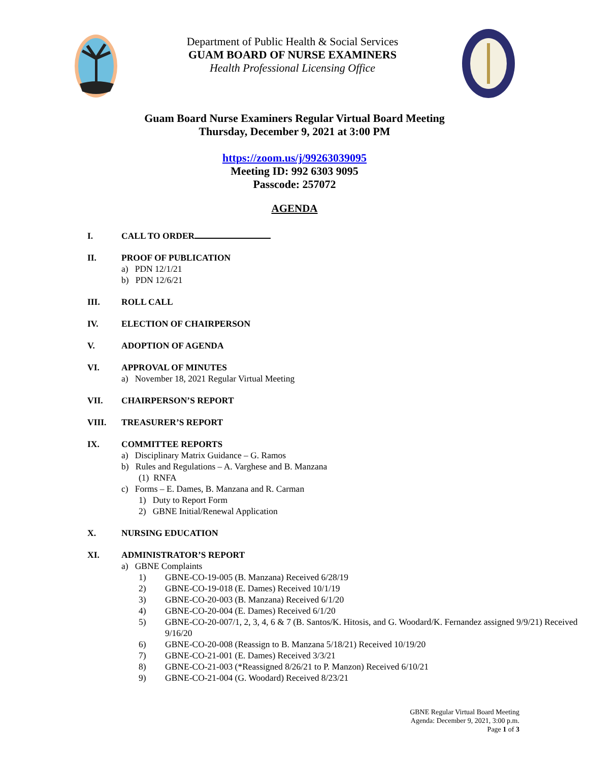Department of Public Health & Social Services
GUAM BOARD OF NURSE EXAMINERS
Health Professional Licensing Office
Guam Board Nurse Examiners Regular Virtual Board Meeting
Thursday, December 9, 2021 at 3:00 PM
https://zoom.us/j/99263039095
Meeting ID: 992 6303 9095
Passcode: 257072
AGENDA
I. CALL TO ORDER
II. PROOF OF PUBLICATION
a) PDN 12/1/21
b) PDN 12/6/21
III. ROLL CALL
IV. ELECTION OF CHAIRPERSON
V. ADOPTION OF AGENDA
VI. APPROVAL OF MINUTES
a) November 18, 2021 Regular Virtual Meeting
VII. CHAIRPERSON’S REPORT
VIII. TREASURER’S REPORT
IX. COMMITTEE REPORTS
a) Disciplinary Matrix Guidance – G. Ramos
b) Rules and Regulations – A. Varghese and B. Manzana
(1) RNFA
c) Forms – E. Dames, B. Manzana and R. Carman
1) Duty to Report Form
2) GBNE Initial/Renewal Application
X. NURSING EDUCATION
XI. ADMINISTRATOR’S REPORT
a) GBNE Complaints
1) GBNE-CO-19-005 (B. Manzana) Received 6/28/19
2) GBNE-CO-19-018 (E. Dames) Received 10/1/19
3) GBNE-CO-20-003 (B. Manzana) Received 6/1/20
4) GBNE-CO-20-004 (E. Dames) Received 6/1/20
5) GBNE-CO-20-007/1, 2, 3, 4, 6 & 7 (B. Santos/K. Hitosis, and G. Woodard/K. Fernandez assigned 9/9/21) Received 9/16/20
6) GBNE-CO-20-008 (Reassign to B. Manzana 5/18/21) Received 10/19/20
7) GBNE-CO-21-001 (E. Dames) Received 3/3/21
8) GBNE-CO-21-003 (*Reassigned 8/26/21 to P. Manzon) Received 6/10/21
9) GBNE-CO-21-004 (G. Woodard) Received 8/23/21
GBNE Regular Virtual Board Meeting
Agenda: December 9, 2021, 3:00 p.m.
Page 1 of 3